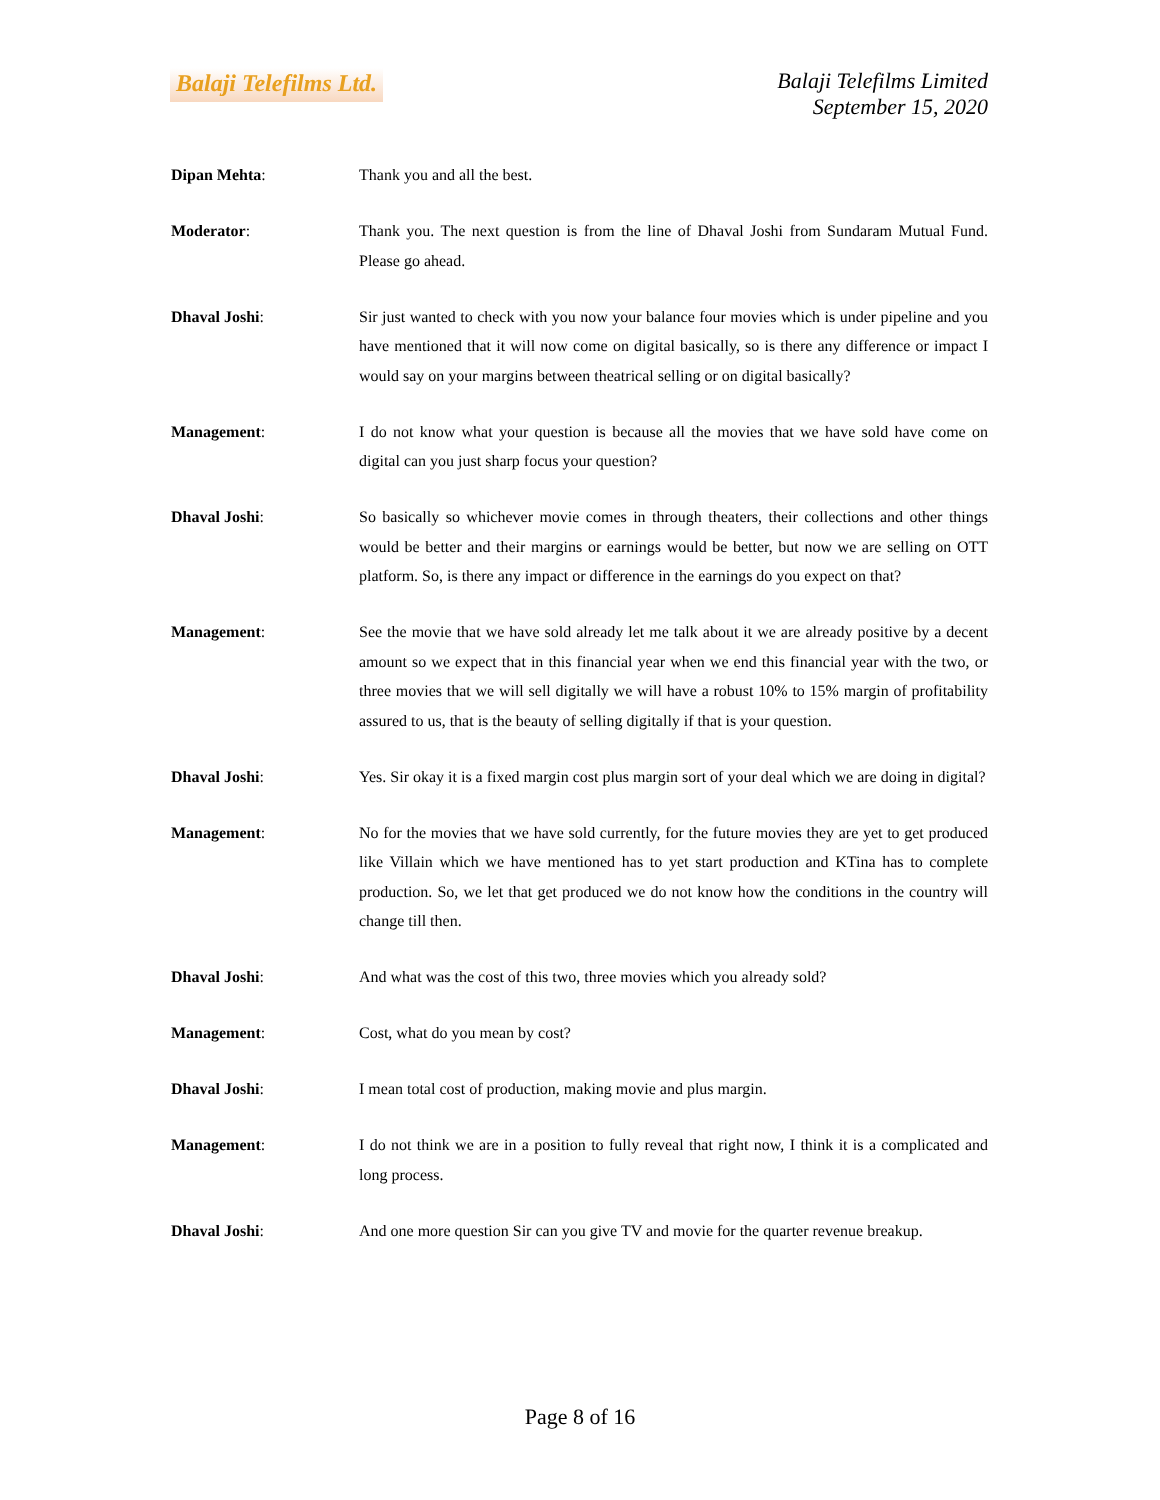Balaji Telefilms Ltd.
Balaji Telefilms Limited
September 15, 2020
Dipan Mehta: Thank you and all the best.
Moderator: Thank you. The next question is from the line of Dhaval Joshi from Sundaram Mutual Fund. Please go ahead.
Dhaval Joshi: Sir just wanted to check with you now your balance four movies which is under pipeline and you have mentioned that it will now come on digital basically, so is there any difference or impact I would say on your margins between theatrical selling or on digital basically?
Management: I do not know what your question is because all the movies that we have sold have come on digital can you just sharp focus your question?
Dhaval Joshi: So basically so whichever movie comes in through theaters, their collections and other things would be better and their margins or earnings would be better, but now we are selling on OTT platform. So, is there any impact or difference in the earnings do you expect on that?
Management: See the movie that we have sold already let me talk about it we are already positive by a decent amount so we expect that in this financial year when we end this financial year with the two, or three movies that we will sell digitally we will have a robust 10% to 15% margin of profitability assured to us, that is the beauty of selling digitally if that is your question.
Dhaval Joshi: Yes. Sir okay it is a fixed margin cost plus margin sort of your deal which we are doing in digital?
Management: No for the movies that we have sold currently, for the future movies they are yet to get produced like Villain which we have mentioned has to yet start production and KTina has to complete production. So, we let that get produced we do not know how the conditions in the country will change till then.
Dhaval Joshi: And what was the cost of this two, three movies which you already sold?
Management: Cost, what do you mean by cost?
Dhaval Joshi: I mean total cost of production, making movie and plus margin.
Management: I do not think we are in a position to fully reveal that right now, I think it is a complicated and long process.
Dhaval Joshi: And one more question Sir can you give TV and movie for the quarter revenue breakup.
Page 8 of 16